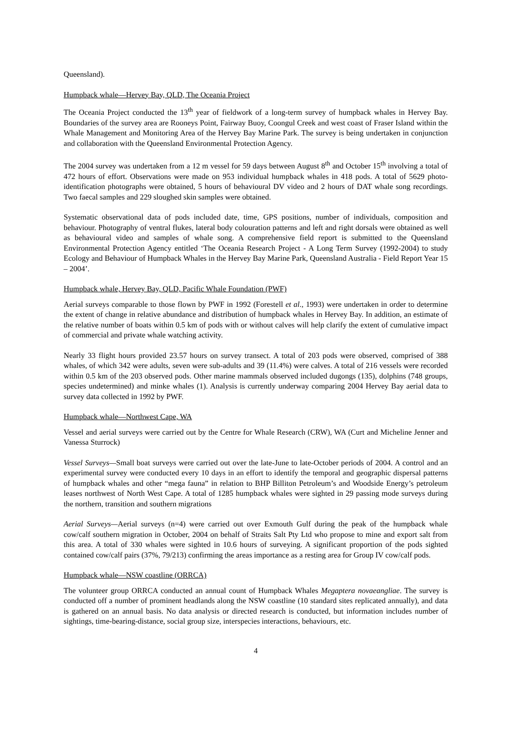Queensland).
Humpback whale—Hervey Bay, QLD, The Oceania Project
The Oceania Project conducted the 13<sup>th</sup> year of fieldwork of a long-term survey of humpback whales in Hervey Bay. Boundaries of the survey area are Rooneys Point, Fairway Buoy, Coongul Creek and west coast of Fraser Island within the Whale Management and Monitoring Area of the Hervey Bay Marine Park. The survey is being undertaken in conjunction and collaboration with the Queensland Environmental Protection Agency.
The 2004 survey was undertaken from a 12 m vessel for 59 days between August 8<sup>th</sup> and October 15<sup>th</sup> involving a total of 472 hours of effort. Observations were made on 953 individual humpback whales in 418 pods. A total of 5629 photo-identification photographs were obtained, 5 hours of behavioural DV video and 2 hours of DAT whale song recordings. Two faecal samples and 229 sloughed skin samples were obtained.
Systematic observational data of pods included date, time, GPS positions, number of individuals, composition and behaviour. Photography of ventral flukes, lateral body colouration patterns and left and right dorsals were obtained as well as behavioural video and samples of whale song. A comprehensive field report is submitted to the Queensland Environmental Protection Agency entitled ‘The Oceania Research Project - A Long Term Survey (1992-2004) to study Ecology and Behaviour of Humpback Whales in the Hervey Bay Marine Park, Queensland Australia - Field Report Year 15 – 2004’.
Humpback whale, Hervey Bay, QLD, Pacific Whale Foundation (PWF)
Aerial surveys comparable to those flown by PWF in 1992 (Forestell et al., 1993) were undertaken in order to determine the extent of change in relative abundance and distribution of humpback whales in Hervey Bay. In addition, an estimate of the relative number of boats within 0.5 km of pods with or without calves will help clarify the extent of cumulative impact of commercial and private whale watching activity.
Nearly 33 flight hours provided 23.57 hours on survey transect. A total of 203 pods were observed, comprised of 388 whales, of which 342 were adults, seven were sub-adults and 39 (11.4%) were calves. A total of 216 vessels were recorded within 0.5 km of the 203 observed pods. Other marine mammals observed included dugongs (135), dolphins (748 groups, species undetermined) and minke whales (1). Analysis is currently underway comparing 2004 Hervey Bay aerial data to survey data collected in 1992 by PWF.
Humpback whale—Northwest Cape, WA
Vessel and aerial surveys were carried out by the Centre for Whale Research (CRW), WA (Curt and Micheline Jenner and Vanessa Sturrock)
Vessel Surveys—Small boat surveys were carried out over the late-June to late-October periods of 2004. A control and an experimental survey were conducted every 10 days in an effort to identify the temporal and geographic dispersal patterns of humpback whales and other “mega fauna” in relation to BHP Billiton Petroleum’s and Woodside Energy’s petroleum leases northwest of North West Cape. A total of 1285 humpback whales were sighted in 29 passing mode surveys during the northern, transition and southern migrations
Aerial Surveys—Aerial surveys (n=4) were carried out over Exmouth Gulf during the peak of the humpback whale cow/calf southern migration in October, 2004 on behalf of Straits Salt Pty Ltd who propose to mine and export salt from this area. A total of 330 whales were sighted in 10.6 hours of surveying. A significant proportion of the pods sighted contained cow/calf pairs (37%, 79/213) confirming the areas importance as a resting area for Group IV cow/calf pods.
Humpback whale—NSW coastline (ORRCA)
The volunteer group ORRCA conducted an annual count of Humpback Whales Megaptera novaeangliae. The survey is conducted off a number of prominent headlands along the NSW coastline (10 standard sites replicated annually), and data is gathered on an annual basis. No data analysis or directed research is conducted, but information includes number of sightings, time-bearing-distance, social group size, interspecies interactions, behaviours, etc.
4